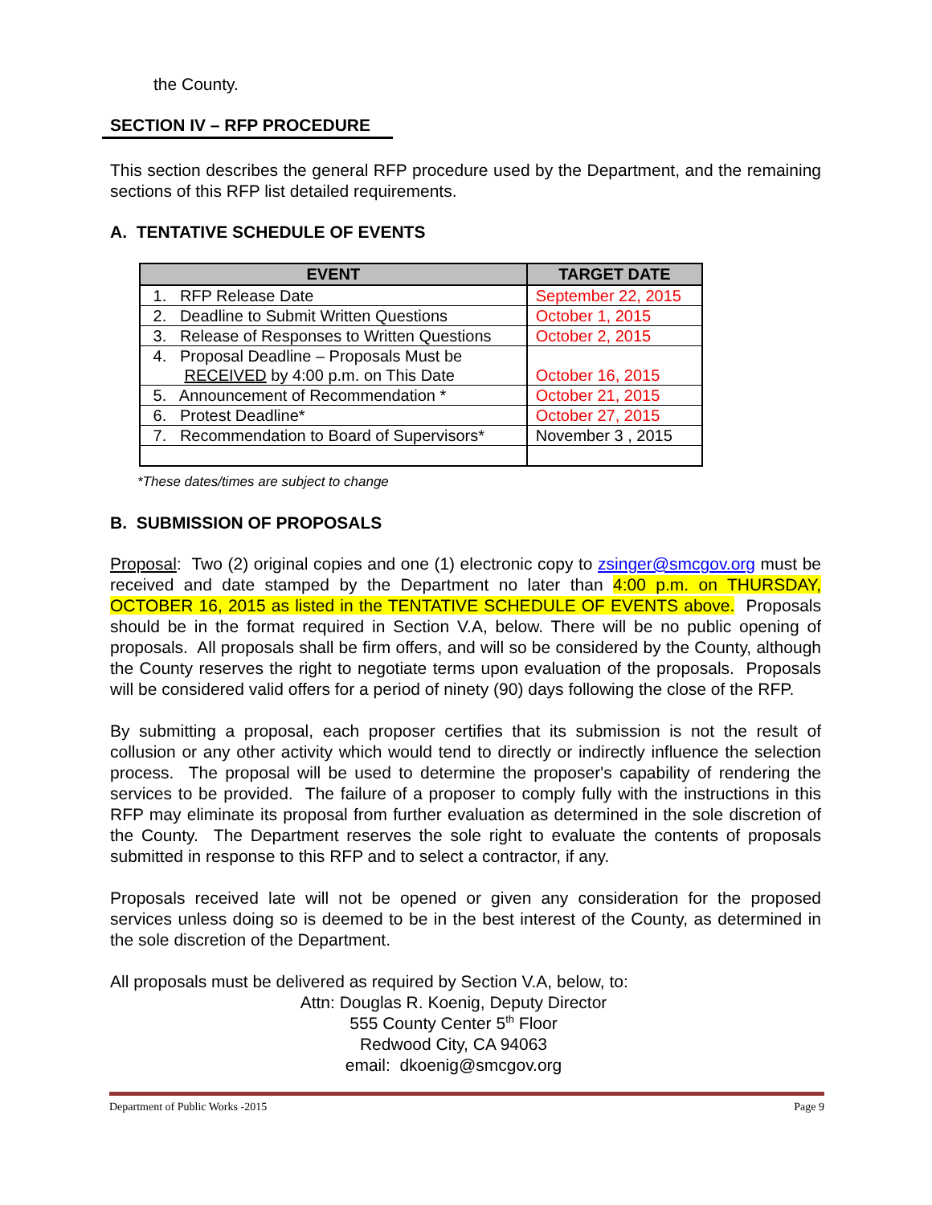the County.
SECTION IV – RFP PROCEDURE
This section describes the general RFP procedure used by the Department, and the remaining sections of this RFP list detailed requirements.
A. TENTATIVE SCHEDULE OF EVENTS
| EVENT | TARGET DATE |
| --- | --- |
| 1. RFP Release Date | September 22, 2015 |
| 2. Deadline to Submit Written Questions | October 1, 2015 |
| 3. Release of Responses to Written Questions | October 2, 2015 |
| 4. Proposal Deadline – Proposals Must be RECEIVED by 4:00 p.m. on This Date | October 16, 2015 |
| 5. Announcement of Recommendation * | October 21, 2015 |
| 6. Protest Deadline* | October 27, 2015 |
| 7. Recommendation to Board of Supervisors* | November 3 , 2015 |
*These dates/times are subject to change
B. SUBMISSION OF PROPOSALS
Proposal: Two (2) original copies and one (1) electronic copy to zsinger@smcgov.org must be received and date stamped by the Department no later than 4:00 p.m. on THURSDAY, OCTOBER 16, 2015 as listed in the TENTATIVE SCHEDULE OF EVENTS above. Proposals should be in the format required in Section V.A, below. There will be no public opening of proposals. All proposals shall be firm offers, and will so be considered by the County, although the County reserves the right to negotiate terms upon evaluation of the proposals. Proposals will be considered valid offers for a period of ninety (90) days following the close of the RFP.
By submitting a proposal, each proposer certifies that its submission is not the result of collusion or any other activity which would tend to directly or indirectly influence the selection process. The proposal will be used to determine the proposer's capability of rendering the services to be provided. The failure of a proposer to comply fully with the instructions in this RFP may eliminate its proposal from further evaluation as determined in the sole discretion of the County. The Department reserves the sole right to evaluate the contents of proposals submitted in response to this RFP and to select a contractor, if any.
Proposals received late will not be opened or given any consideration for the proposed services unless doing so is deemed to be in the best interest of the County, as determined in the sole discretion of the Department.
All proposals must be delivered as required by Section V.A, below, to:
Attn: Douglas R. Koenig, Deputy Director
555 County Center 5<sup>th</sup> Floor
Redwood City, CA 94063
email: dkoenig@smcgov.org
Department of Public Works -2015 Page 9